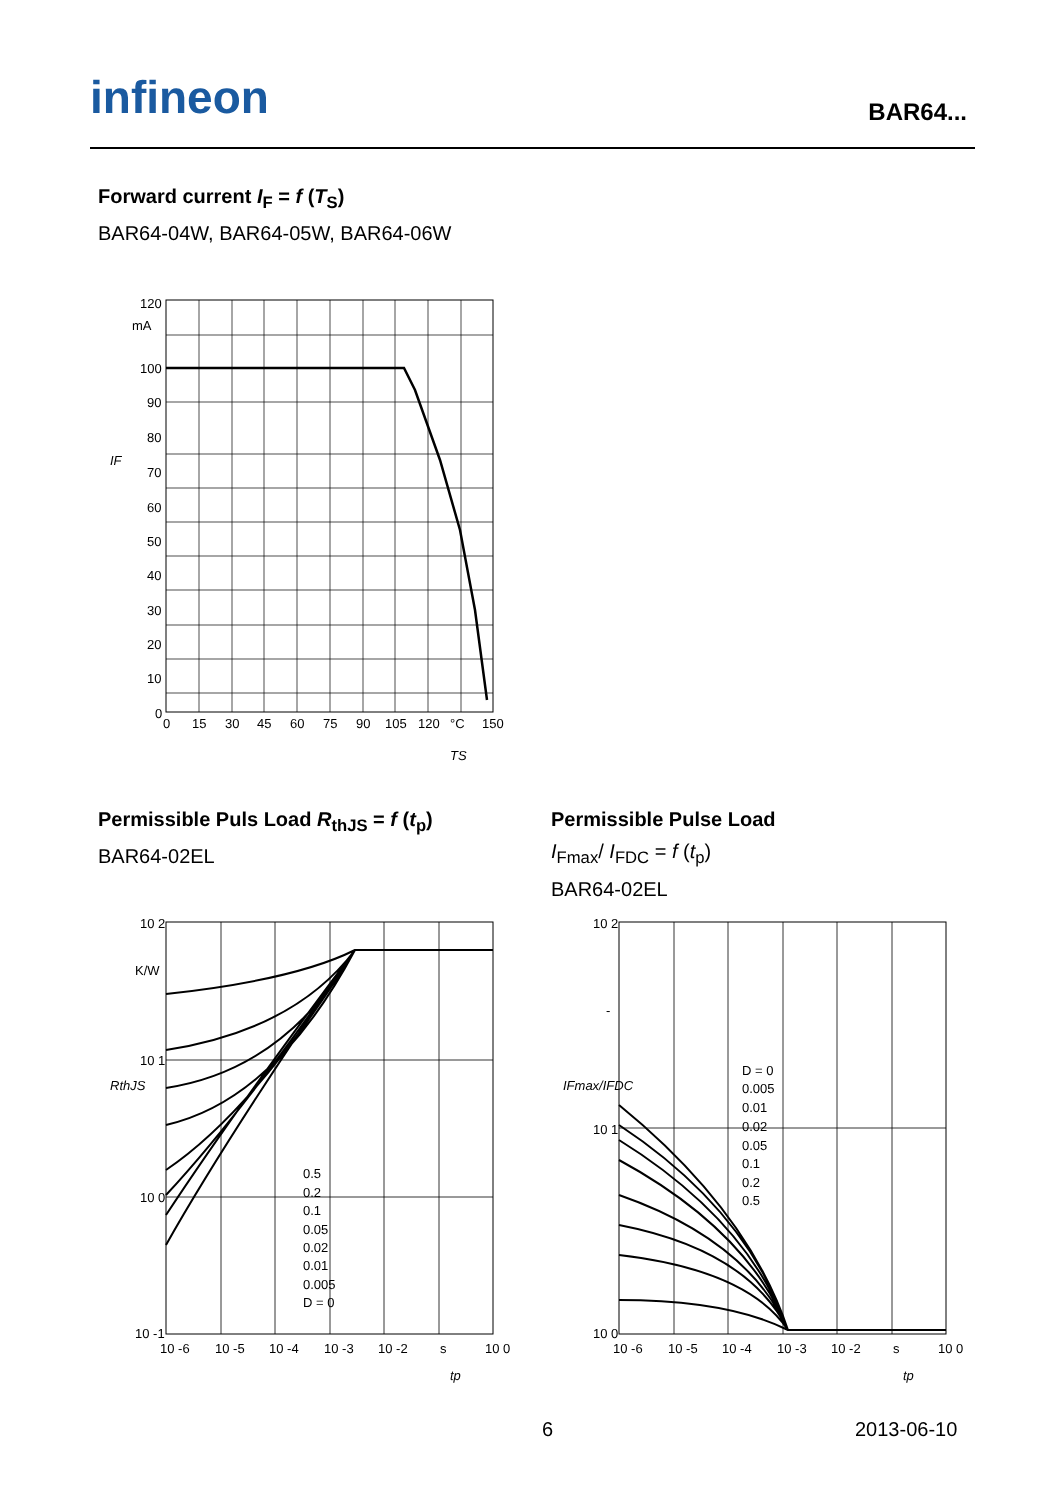infineon BAR64...
Forward current I<sub>F</sub> = f (T<sub>S</sub>)
BAR64-04W, BAR64-05W, BAR64-06W
120
mA
100
90
80
70
60
50
40
30
20
10
0
0
15
30
45
60
75
90
105
120
°C
150
IF
TS
Permissible Puls Load R<sub>thJS</sub> = f (t<sub>p</sub>)
BAR64-02EL
Permissible Pulse Load
I<sub>Fmax</sub>/ I<sub>FDC</sub> = f (t<sub>p</sub>)
BAR64-02EL
0.5
0.2
0.1
0.05
0.02
0.01
0.005
D = 0
10 2
K/W
10 1
10 0
10 -1
10 -6
10 -5
10 -4
10 -3
10 -2
s
10 0
RthJS
tp
D = 0
0.005
0.01
0.02
0.05
0.1
0.2
0.5
10 2
-
10 1
10 0
10 -6
10 -5
10 -4
10 -3
10 -2
s
10 0
IFmax/IFDC
tp
6 2013-06-10